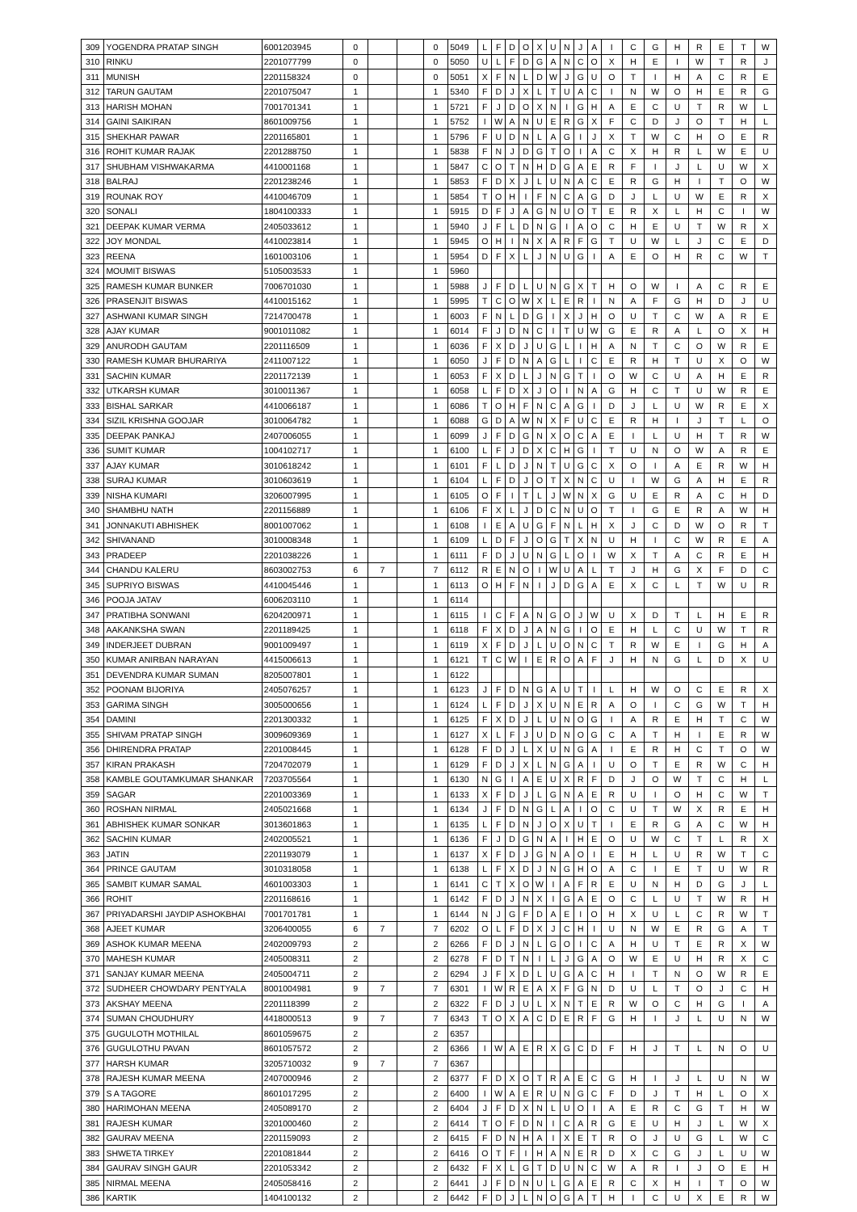| 309 | YOGENDRA PRATAP SINGH | 6001203945 | 0 | | | 0 | 5049 | L | F | D | O | X | U | N | J | A | I | C | G | H | R | E | T | W |
| 310 | RINKU | 2201077799 | 0 | | | 0 | 5050 | U | L | F | D | G | A | N | C | O | X | H | E | I | W | T | R | J |
| 311 | MUNISH | 2201158324 | 0 | | | 0 | 5051 | X | F | N | L | D | W | J | G | U | O | T | I | H | A | C | R | E |
| 312 | TARUN GAUTAM | 2201075047 | 1 | | | 1 | 5340 | F | D | J | X | L | T | U | A | C | I | N | W | O | H | E | R | G |
| 313 | HARISH MOHAN | 7001701341 | 1 | | | 1 | 5721 | F | J | D | O | X | N | I | G | H | A | E | C | U | T | R | W | L |
| 314 | GAINI SAIKIRAN | 8601009756 | 1 | | | 1 | 5752 | I | W | A | N | U | E | R | G | X | F | C | D | J | O | T | H | L |
| 315 | SHEKHAR PAWAR | 2201165801 | 1 | | | 1 | 5796 | F | U | D | N | L | A | G | I | J | X | T | W | C | H | O | E | R |
| 316 | ROHIT KUMAR RAJAK | 2201288750 | 1 | | | 1 | 5838 | F | N | J | D | G | T | O | I | A | C | X | H | R | L | W | E | U |
| 317 | SHUBHAM VISHWAKARMA | 4410001168 | 1 | | | 1 | 5847 | C | O | T | N | H | D | G | A | E | R | F | I | J | L | U | W | X |
| 318 | BALRAJ | 2201238246 | 1 | | | 1 | 5853 | F | D | X | J | L | U | N | A | C | E | R | G | H | I | T | O | W |
| 319 | ROUNAK ROY | 4410046709 | 1 | | | 1 | 5854 | T | O | H | I | F | N | C | A | G | D | J | L | U | W | E | R | X |
| 320 | SONALI | 1804100333 | 1 | | | 1 | 5915 | D | F | J | A | G | N | U | O | T | E | R | X | L | H | C | I | W |
| 321 | DEEPAK KUMAR VERMA | 2405033612 | 1 | | | 1 | 5940 | J | F | L | D | N | G | I | A | O | C | H | E | U | T | W | R | X |
| 322 | JOY MONDAL | 4410023814 | 1 | | | 1 | 5945 | O | H | I | N | X | A | R | F | G | T | U | W | L | J | C | E | D |
| 323 | REENA | 1601003106 | 1 | | | 1 | 5954 | D | F | X | L | J | N | U | G | I | A | E | O | H | R | C | W | T |
| 324 | MOUMIT BISWAS | 5105003533 | 1 | | | 1 | 5960 | | | | | | | | | | | | | | | | | |
| 325 | RAMESH KUMAR BUNKER | 7006701030 | 1 | | | 1 | 5988 | J | F | D | L | U | N | G | X | T | H | O | W | I | A | C | R | E |
| 326 | PRASENJIT BISWAS | 4410015162 | 1 | | | 1 | 5995 | T | C | O | W | X | L | E | R | I | N | A | F | G | H | D | J | U |
| 327 | ASHWANI KUMAR SINGH | 7214700478 | 1 | | | 1 | 6003 | F | N | L | D | G | I | X | J | H | O | U | T | C | W | A | R | E |
| 328 | AJAY KUMAR | 9001011082 | 1 | | | 1 | 6014 | F | J | D | N | C | I | T | U | W | G | E | R | A | L | O | X | H |
| 329 | ANURODH GAUTAM | 2201116509 | 1 | | | 1 | 6036 | F | X | D | J | U | G | L | I | H | A | N | T | C | O | W | R | E |
| 330 | RAMESH KUMAR BHURARIYA | 2411007122 | 1 | | | 1 | 6050 | J | F | D | N | A | G | L | I | C | E | R | H | T | U | X | O | W |
| 331 | SACHIN KUMAR | 2201172139 | 1 | | | 1 | 6053 | F | X | D | L | J | N | G | T | I | O | W | C | U | A | H | E | R |
| 332 | UTKARSH KUMAR | 3010011367 | 1 | | | 1 | 6058 | L | F | D | X | J | O | I | N | A | G | H | C | T | U | W | R | E |
| 333 | BISHAL SARKAR | 4410066187 | 1 | | | 1 | 6086 | T | O | H | F | N | C | A | G | I | D | J | L | U | W | R | E | X |
| 334 | SIZIL KRISHNA GOOJAR | 3010064782 | 1 | | | 1 | 6088 | G | D | A | W | N | X | F | U | C | E | R | H | I | J | T | L | O |
| 335 | DEEPAK PANKAJ | 2407006055 | 1 | | | 1 | 6099 | J | F | D | G | N | X | O | C | A | E | I | L | U | H | T | R | W |
| 336 | SUMIT KUMAR | 1004102717 | 1 | | | 1 | 6100 | L | F | J | D | X | C | H | G | I | T | U | N | O | W | A | R | E |
| 337 | AJAY KUMAR | 3010618242 | 1 | | | 1 | 6101 | F | L | D | J | N | T | U | G | C | X | O | I | A | E | R | W | H |
| 338 | SURAJ KUMAR | 3010603619 | 1 | | | 1 | 6104 | L | F | D | J | O | T | X | N | C | U | I | W | G | A | H | E | R |
| 339 | NISHA KUMARI | 3206007995 | 1 | | | 1 | 6105 | O | F | I | T | L | J | W | N | X | G | U | E | R | A | C | H | D |
| 340 | SHAMBHU NATH | 2201156889 | 1 | | | 1 | 6106 | F | X | L | J | D | C | N | U | O | T | I | G | E | R | A | W | H |
| 341 | JONNAKUTI ABHISHEK | 8001007062 | 1 | | | 1 | 6108 | I | E | A | U | G | F | N | L | H | X | J | C | D | W | O | R | T |
| 342 | SHIVANAND | 3010008348 | 1 | | | 1 | 6109 | L | D | F | J | O | G | T | X | N | U | H | I | C | W | R | E | A |
| 343 | PRADEEP | 2201038226 | 1 | | | 1 | 6111 | F | D | J | U | N | G | L | O | I | W | X | T | A | C | R | E | H |
| 344 | CHANDU KALERU | 8603002753 | 6 | 7 | | 7 | 6112 | R | E | N | O | I | W | U | A | L | T | J | H | G | X | F | D | C |
| 345 | SUPRIYO BISWAS | 4410045446 | 1 | | | 1 | 6113 | O | H | F | N | I | J | D | G | A | E | X | C | L | T | W | U | R |
| 346 | POOJA JATAV | 6006203110 | 1 | | | 1 | 6114 | | | | | | | | | | | | | | | | | |
| 347 | PRATIBHA SONWANI | 6204200971 | 1 | | | 1 | 6115 | I | C | F | A | N | G | O | J | W | U | X | D | T | L | H | E | R |
| 348 | AAKANKSHA SWAN | 2201189425 | 1 | | | 1 | 6118 | F | X | D | J | A | N | G | I | O | E | H | L | C | U | W | T | R |
| 349 | INDERJEET DUBRAN | 9001009497 | 1 | | | 1 | 6119 | X | F | D | J | L | U | O | N | C | T | R | W | E | I | G | H | A |
| 350 | KUMAR ANIRBAN NARAYAN | 4415006613 | 1 | | | 1 | 6121 | T | C | W | I | E | R | O | A | F | J | H | N | G | L | D | X | U |
| 351 | DEVENDRA KUMAR SUMAN | 8205007801 | 1 | | | 1 | 6122 | | | | | | | | | | | | | | | | | |
| 352 | POONAM BIJORIYA | 2405076257 | 1 | | | 1 | 6123 | J | F | D | N | G | A | U | T | I | L | H | W | O | C | E | R | X |
| 353 | GARIMA SINGH | 3005000656 | 1 | | | 1 | 6124 | L | F | D | J | X | U | N | E | R | A | O | I | C | G | W | T | H |
| 354 | DAMINI | 2201300332 | 1 | | | 1 | 6125 | F | X | D | J | L | U | N | O | G | I | A | R | E | H | T | C | W |
| 355 | SHIVAM PRATAP SINGH | 3009609369 | 1 | | | 1 | 6127 | X | L | F | J | U | D | N | O | G | C | A | T | H | I | E | R | W |
| 356 | DHIRENDRA PRATAP | 2201008445 | 1 | | | 1 | 6128 | F | D | J | L | X | U | N | G | A | I | E | R | H | C | T | O | W |
| 357 | KIRAN PRAKASH | 7204702079 | 1 | | | 1 | 6129 | F | D | J | X | L | N | G | A | I | U | O | T | E | R | W | C | H |
| 358 | KAMBLE GOUTAMKUMAR SHANKAR | 7203705564 | 1 | | | 1 | 6130 | N | G | I | A | E | U | X | R | F | D | J | O | W | T | C | H | L |
| 359 | SAGAR | 2201003369 | 1 | | | 1 | 6133 | X | F | D | J | L | G | N | A | E | R | U | I | O | H | C | W | T |
| 360 | ROSHAN NIRMAL | 2405021668 | 1 | | | 1 | 6134 | J | F | D | N | G | L | A | I | O | C | U | T | W | X | R | E | H |
| 361 | ABHISHEK KUMAR SONKAR | 3013601863 | 1 | | | 1 | 6135 | L | F | D | N | J | O | X | U | T | I | E | R | G | A | C | W | H |
| 362 | SACHIN KUMAR | 2402005521 | 1 | | | 1 | 6136 | F | J | D | G | N | A | I | H | E | O | U | W | C | T | L | R | X |
| 363 | JATIN | 2201193079 | 1 | | | 1 | 6137 | X | F | D | J | G | N | A | O | I | E | H | L | U | R | W | T | C |
| 364 | PRINCE GAUTAM | 3010318058 | 1 | | | 1 | 6138 | L | F | X | D | J | N | G | H | O | A | C | I | E | T | U | W | R |
| 365 | SAMBIT KUMAR SAMAL | 4601003303 | 1 | | | 1 | 6141 | C | T | X | O | W | I | A | F | R | E | U | N | H | D | G | J | L |
| 366 | ROHIT | 2201168616 | 1 | | | 1 | 6142 | F | D | J | N | X | I | G | A | E | O | C | L | U | T | W | R | H |
| 367 | PRIYADARSHI JAYDIP ASHOKBHAI | 7001701781 | 1 | | | 1 | 6144 | N | J | G | F | D | A | E | I | O | H | X | U | L | C | R | W | T |
| 368 | AJEET KUMAR | 3206400055 | 6 | 7 | | 7 | 6202 | O | L | F | D | X | J | C | H | I | U | N | W | E | R | G | A | T |
| 369 | ASHOK KUMAR MEENA | 2402009793 | 2 | | | 2 | 6266 | F | D | J | N | L | G | O | I | C | A | H | U | T | E | R | X | W |
| 370 | MAHESH KUMAR | 2405008311 | 2 | | | 2 | 6278 | F | D | T | N | I | L | J | G | A | O | W | E | U | H | R | X | C |
| 371 | SANJAY KUMAR MEENA | 2405004711 | 2 | | | 2 | 6294 | J | F | X | D | L | U | G | A | C | H | I | T | N | O | W | R | E |
| 372 | SUDHEER CHOWDARY PENTYALA | 8001004981 | 9 | 7 | | 7 | 6301 | I | W | R | E | A | X | F | G | N | D | U | L | T | O | J | C | H |
| 373 | AKSHAY MEENA | 2201118399 | 2 | | | 2 | 6322 | F | D | J | U | L | X | N | T | E | R | W | O | C | H | G | I | A |
| 374 | SUMAN CHOUDHURY | 4418000513 | 9 | 7 | | 7 | 6343 | T | O | X | A | C | D | E | R | F | G | H | I | J | L | U | N | W |
| 375 | GUGULOTH MOTHILAL | 8601059675 | 2 | | | 2 | 6357 | | | | | | | | | | | | | | | | | |
| 376 | GUGULOTHU PAVAN | 8601057572 | 2 | | | 2 | 6366 | I | W | A | E | R | X | G | C | D | F | H | J | T | L | N | O | U |
| 377 | HARSH KUMAR | 3205710032 | 9 | 7 | | 7 | 6367 | | | | | | | | | | | | | | | | | |
| 378 | RAJESH KUMAR MEENA | 2407000946 | 2 | | | 2 | 6377 | F | D | X | O | T | R | A | E | C | G | H | I | J | L | U | N | W |
| 379 | S A TAGORE | 8601017295 | 2 | | | 2 | 6400 | I | W | A | E | R | U | N | G | C | F | D | J | T | H | L | O | X |
| 380 | HARIMOHAN MEENA | 2405089170 | 2 | | | 2 | 6404 | J | F | D | X | N | L | U | O | I | A | E | R | C | G | T | H | W |
| 381 | RAJESH KUMAR | 3201000460 | 2 | | | 2 | 6414 | T | O | F | D | N | I | C | A | R | G | E | U | H | J | L | W | X |
| 382 | GAURAV MEENA | 2201159093 | 2 | | | 2 | 6415 | F | D | N | H | A | I | X | E | T | R | O | J | U | G | L | W | C |
| 383 | SHWETA TIRKEY | 2201081844 | 2 | | | 2 | 6416 | O | T | F | I | H | A | N | E | R | D | X | C | G | J | L | U | W |
| 384 | GAURAV SINGH GAUR | 2201053342 | 2 | | | 2 | 6432 | F | X | L | G | T | D | U | N | C | W | A | R | I | J | O | E | H |
| 385 | NIRMAL MEENA | 2405058416 | 2 | | | 2 | 6441 | J | F | D | N | U | L | G | A | E | R | C | X | H | I | T | O | W |
| 386 | KARTIK | 1404100132 | 2 | | | 2 | 6442 | F | D | J | L | N | O | G | A | T | H | I | C | U | X | E | R | W |